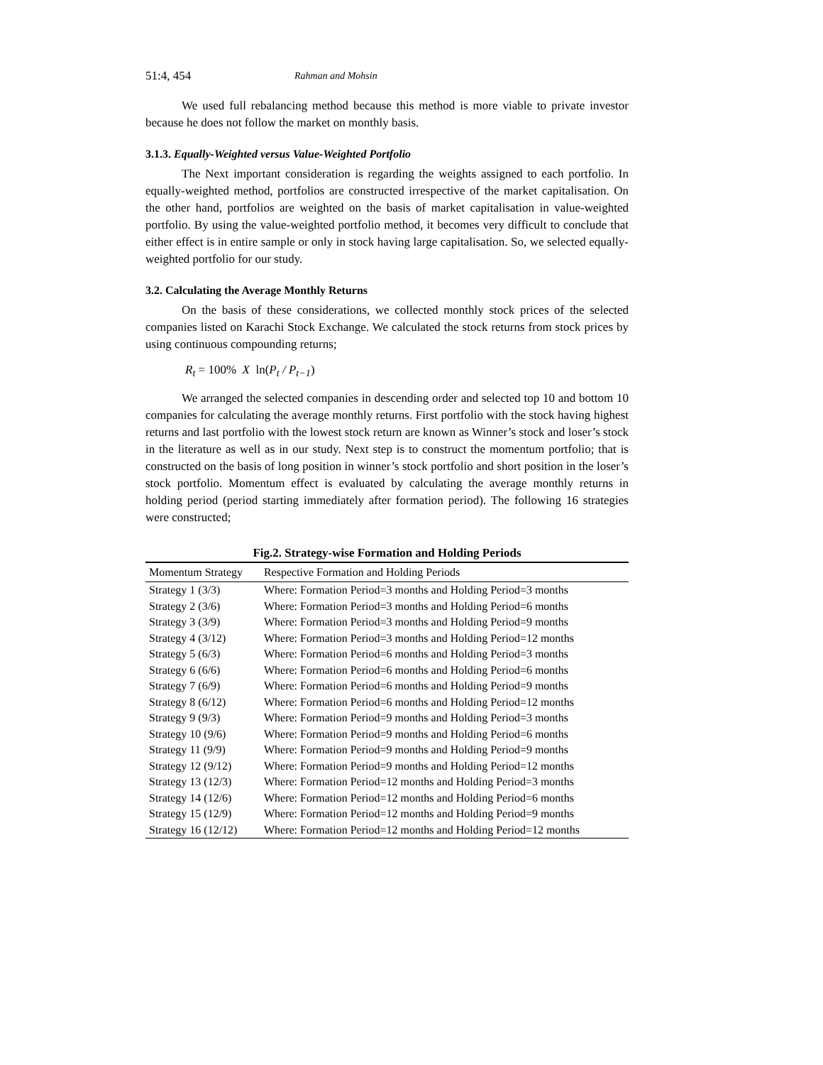51:4, 454 Rahman and Mohsin
We used full rebalancing method because this method is more viable to private investor because he does not follow the market on monthly basis.
3.1.3. Equally-Weighted versus Value-Weighted Portfolio
The Next important consideration is regarding the weights assigned to each portfolio. In equally-weighted method, portfolios are constructed irrespective of the market capitalisation. On the other hand, portfolios are weighted on the basis of market capitalisation in value-weighted portfolio. By using the value-weighted portfolio method, it becomes very difficult to conclude that either effect is in entire sample or only in stock having large capitalisation. So, we selected equally-weighted portfolio for our study.
3.2. Calculating the Average Monthly Returns
On the basis of these considerations, we collected monthly stock prices of the selected companies listed on Karachi Stock Exchange. We calculated the stock returns from stock prices by using continuous compounding returns;
R<sub>t</sub> = 100% X ln(P<sub>t</sub> / P<sub>t−1</sub>)
We arranged the selected companies in descending order and selected top 10 and bottom 10 companies for calculating the average monthly returns. First portfolio with the stock having highest returns and last portfolio with the lowest stock return are known as Winner’s stock and loser’s stock in the literature as well as in our study. Next step is to construct the momentum portfolio; that is constructed on the basis of long position in winner’s stock portfolio and short position in the loser’s stock portfolio. Momentum effect is evaluated by calculating the average monthly returns in holding period (period starting immediately after formation period). The following 16 strategies were constructed;
Fig.2. Strategy-wise Formation and Holding Periods
| Momentum Strategy | Respective Formation and Holding Periods |
| --- | --- |
| Strategy 1 (3/3) | Where: Formation Period=3 months and Holding Period=3 months |
| Strategy 2 (3/6) | Where: Formation Period=3 months and Holding Period=6 months |
| Strategy 3 (3/9) | Where: Formation Period=3 months and Holding Period=9 months |
| Strategy 4 (3/12) | Where: Formation Period=3 months and Holding Period=12 months |
| Strategy 5 (6/3) | Where: Formation Period=6 months and Holding Period=3 months |
| Strategy 6 (6/6) | Where: Formation Period=6 months and Holding Period=6 months |
| Strategy 7 (6/9) | Where: Formation Period=6 months and Holding Period=9 months |
| Strategy 8 (6/12) | Where: Formation Period=6 months and Holding Period=12 months |
| Strategy 9 (9/3) | Where: Formation Period=9 months and Holding Period=3 months |
| Strategy 10 (9/6) | Where: Formation Period=9 months and Holding Period=6 months |
| Strategy 11 (9/9) | Where: Formation Period=9 months and Holding Period=9 months |
| Strategy 12 (9/12) | Where: Formation Period=9 months and Holding Period=12 months |
| Strategy 13 (12/3) | Where: Formation Period=12 months and Holding Period=3 months |
| Strategy 14 (12/6) | Where: Formation Period=12 months and Holding Period=6 months |
| Strategy 15 (12/9) | Where: Formation Period=12 months and Holding Period=9 months |
| Strategy 16 (12/12) | Where: Formation Period=12 months and Holding Period=12 months |